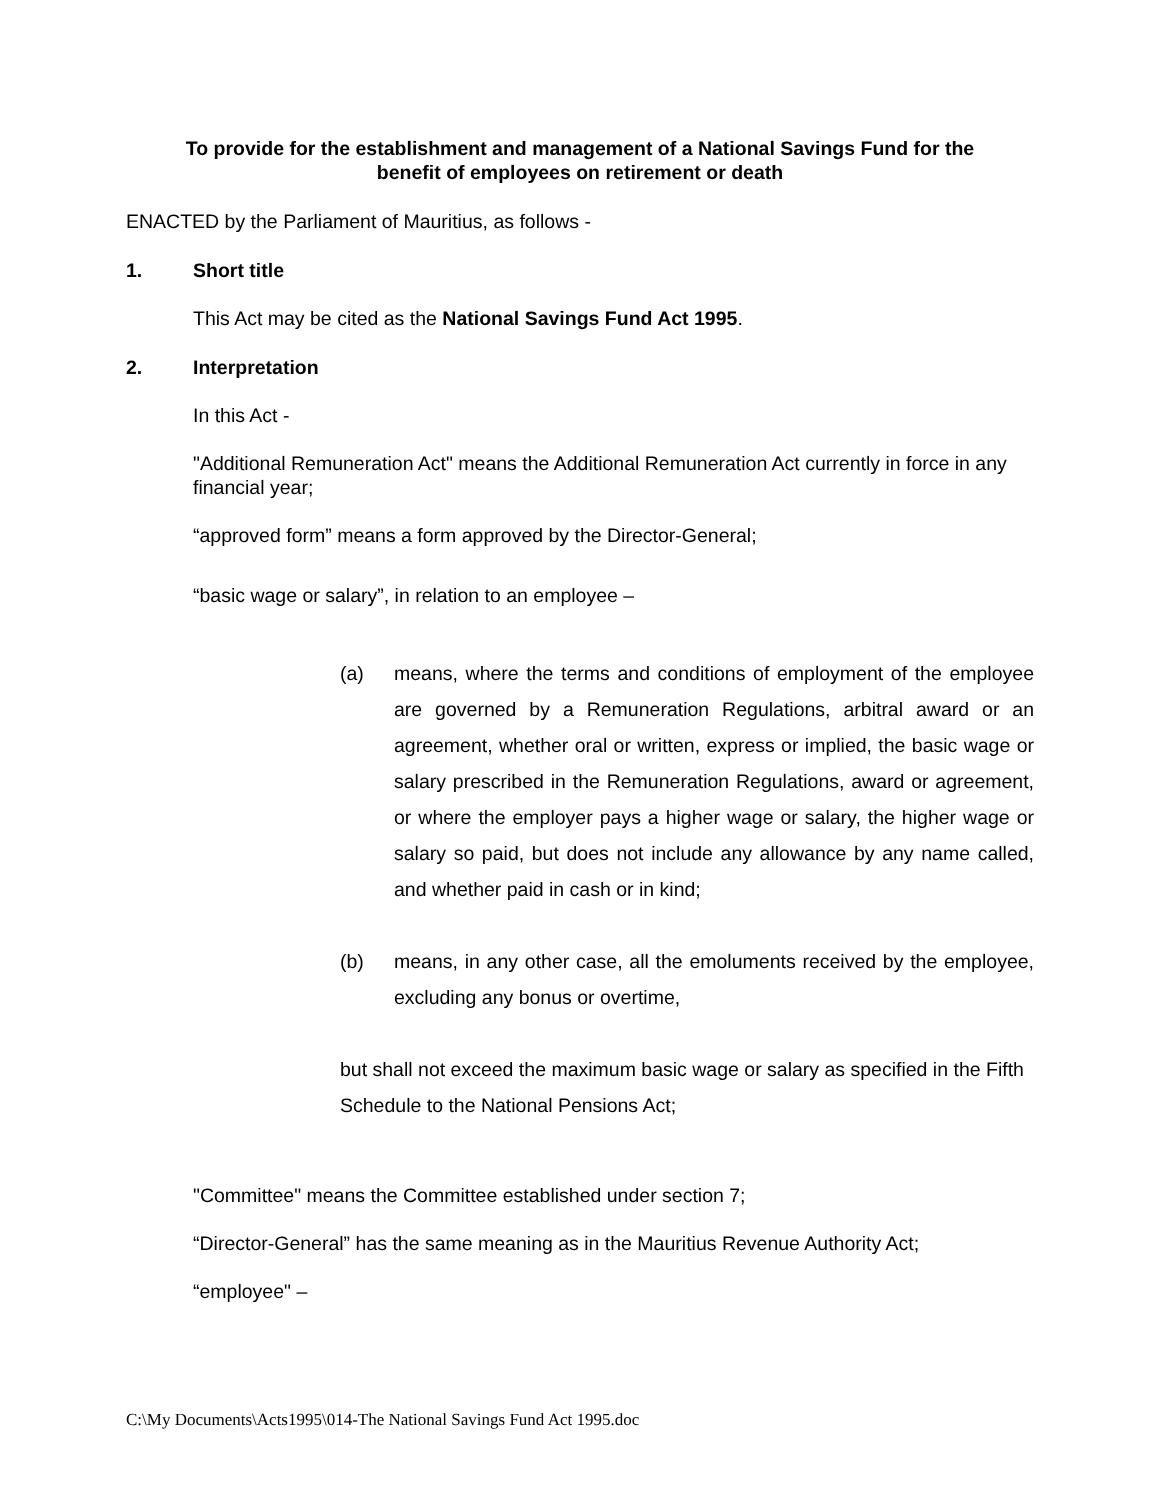To provide for the establishment and management of a National Savings Fund for the
benefit of employees on retirement or death
ENACTED by the Parliament of Mauritius, as follows -
1. Short title
This Act may be cited as the National Savings Fund Act 1995.
2. Interpretation
In this Act -
"Additional Remuneration Act" means the Additional Remuneration Act currently in force in any financial year;
“approved form” means a form approved by the Director-General;
“basic wage or salary”, in relation to an employee –
(a) means, where the terms and conditions of employment of the employee are governed by a Remuneration Regulations, arbitral award or an agreement, whether oral or written, express or implied, the basic wage or salary prescribed in the Remuneration Regulations, award or agreement, or where the employer pays a higher wage or salary, the higher wage or salary so paid, but does not include any allowance by any name called, and whether paid in cash or in kind;
(b) means, in any other case, all the emoluments received by the employee, excluding any bonus or overtime,
but shall not exceed the maximum basic wage or salary as specified in the Fifth Schedule to the National Pensions Act;
"Committee" means the Committee established under section 7;
“Director-General” has the same meaning as in the Mauritius Revenue Authority Act;
“employee" –
C:\My Documents\Acts1995\014-The National Savings Fund Act 1995.doc